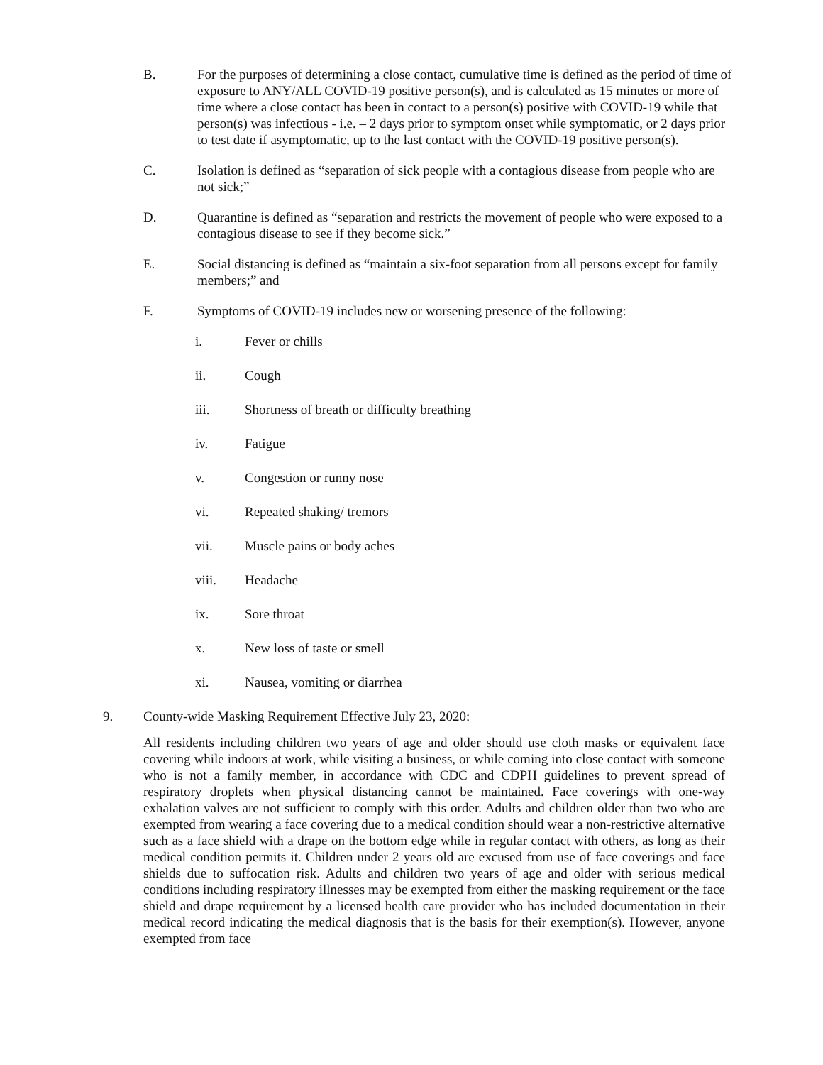B. For the purposes of determining a close contact, cumulative time is defined as the period of time of exposure to ANY/ALL COVID-19 positive person(s), and is calculated as 15 minutes or more of time where a close contact has been in contact to a person(s) positive with COVID-19 while that person(s) was infectious - i.e. – 2 days prior to symptom onset while symptomatic, or 2 days prior to test date if asymptomatic, up to the last contact with the COVID-19 positive person(s).
C. Isolation is defined as “separation of sick people with a contagious disease from people who are not sick;”
D. Quarantine is defined as “separation and restricts the movement of people who were exposed to a contagious disease to see if they become sick.”
E. Social distancing is defined as “maintain a six-foot separation from all persons except for family members;” and
F. Symptoms of COVID-19 includes new or worsening presence of the following:
i. Fever or chills
ii. Cough
iii. Shortness of breath or difficulty breathing
iv. Fatigue
v. Congestion or runny nose
vi. Repeated shaking/ tremors
vii. Muscle pains or body aches
viii. Headache
ix. Sore throat
x. New loss of taste or smell
xi. Nausea, vomiting or diarrhea
9. County-wide Masking Requirement Effective July 23, 2020:
All residents including children two years of age and older should use cloth masks or equivalent face covering while indoors at work, while visiting a business, or while coming into close contact with someone who is not a family member, in accordance with CDC and CDPH guidelines to prevent spread of respiratory droplets when physical distancing cannot be maintained. Face coverings with one-way exhalation valves are not sufficient to comply with this order. Adults and children older than two who are exempted from wearing a face covering due to a medical condition should wear a non-restrictive alternative such as a face shield with a drape on the bottom edge while in regular contact with others, as long as their medical condition permits it. Children under 2 years old are excused from use of face coverings and face shields due to suffocation risk. Adults and children two years of age and older with serious medical conditions including respiratory illnesses may be exempted from either the masking requirement or the face shield and drape requirement by a licensed health care provider who has included documentation in their medical record indicating the medical diagnosis that is the basis for their exemption(s). However, anyone exempted from face